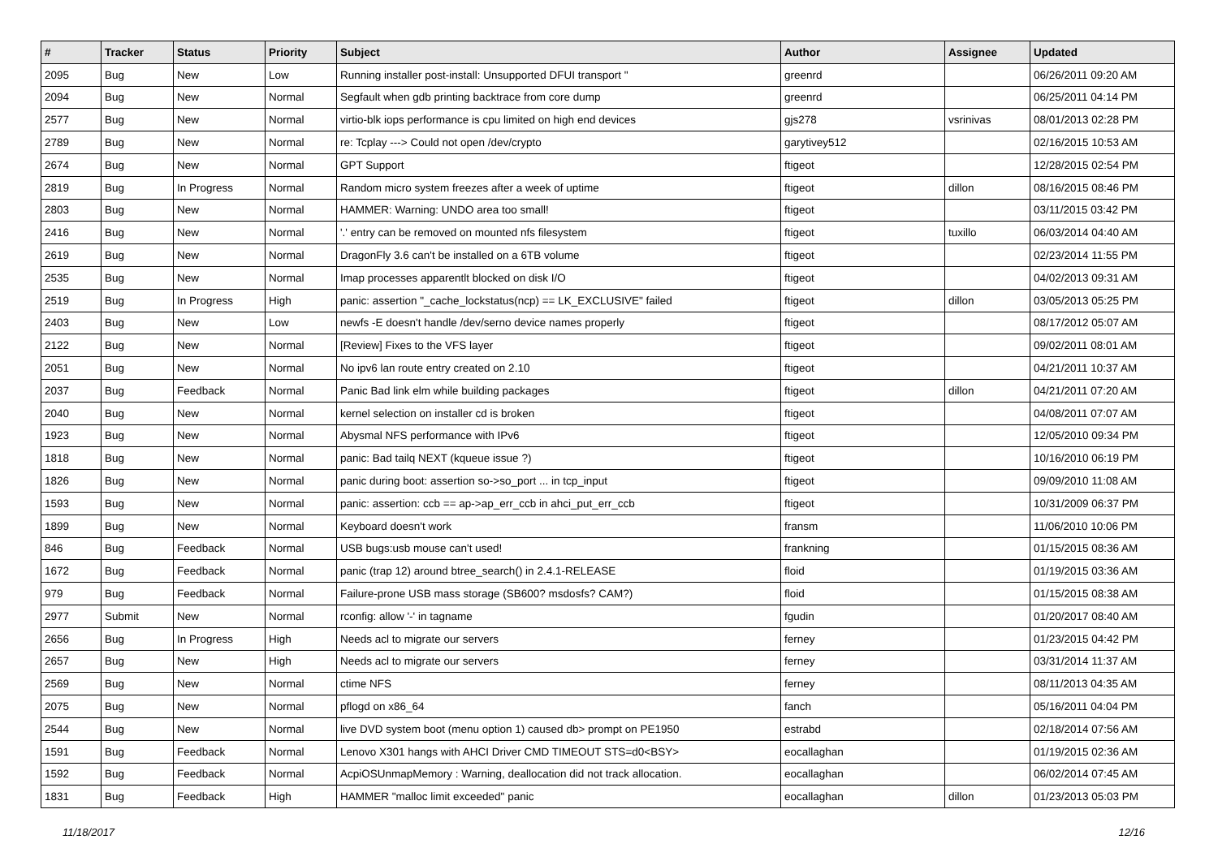| # | Tracker | Status | Priority | Subject | Author | Assignee | Updated |
| --- | --- | --- | --- | --- | --- | --- | --- |
| 2095 | Bug | New | Low | Running installer post-install: Unsupported DFUI transport " | greenrd | | 06/26/2011 09:20 AM |
| 2094 | Bug | New | Normal | Segfault when gdb printing backtrace from core dump | greenrd | | 06/25/2011 04:14 PM |
| 2577 | Bug | New | Normal | virtio-blk iops performance is cpu limited on high end devices | gjs278 | vsrinivas | 08/01/2013 02:28 PM |
| 2789 | Bug | New | Normal | re: Tcplay ---> Could not open /dev/crypto | garytivey512 | | 02/16/2015 10:53 AM |
| 2674 | Bug | New | Normal | GPT Support | ftigeot | | 12/28/2015 02:54 PM |
| 2819 | Bug | In Progress | Normal | Random micro system freezes after a week of uptime | ftigeot | dillon | 08/16/2015 08:46 PM |
| 2803 | Bug | New | Normal | HAMMER: Warning: UNDO area too small! | ftigeot | | 03/11/2015 03:42 PM |
| 2416 | Bug | New | Normal | '.' entry can be removed on mounted nfs filesystem | ftigeot | tuxillo | 06/03/2014 04:40 AM |
| 2619 | Bug | New | Normal | DragonFly 3.6 can't be installed on a 6TB volume | ftigeot | | 02/23/2014 11:55 PM |
| 2535 | Bug | New | Normal | Imap processes apparentlt blocked on disk I/O | ftigeot | | 04/02/2013 09:31 AM |
| 2519 | Bug | In Progress | High | panic: assertion "_cache_lockstatus(ncp) == LK_EXCLUSIVE" failed | ftigeot | dillon | 03/05/2013 05:25 PM |
| 2403 | Bug | New | Low | newfs -E doesn't handle /dev/serno device names properly | ftigeot | | 08/17/2012 05:07 AM |
| 2122 | Bug | New | Normal | [Review] Fixes to the VFS layer | ftigeot | | 09/02/2011 08:01 AM |
| 2051 | Bug | New | Normal | No ipv6 lan route entry created on 2.10 | ftigeot | | 04/21/2011 10:37 AM |
| 2037 | Bug | Feedback | Normal | Panic Bad link elm while building packages | ftigeot | dillon | 04/21/2011 07:20 AM |
| 2040 | Bug | New | Normal | kernel selection on installer cd is broken | ftigeot | | 04/08/2011 07:07 AM |
| 1923 | Bug | New | Normal | Abysmal NFS performance with IPv6 | ftigeot | | 12/05/2010 09:34 PM |
| 1818 | Bug | New | Normal | panic: Bad tailq NEXT (kqueue issue ?) | ftigeot | | 10/16/2010 06:19 PM |
| 1826 | Bug | New | Normal | panic during boot: assertion so->so_port ... in tcp_input | ftigeot | | 09/09/2010 11:08 AM |
| 1593 | Bug | New | Normal | panic: assertion: ccb == ap->ap_err_ccb in ahci_put_err_ccb | ftigeot | | 10/31/2009 06:37 PM |
| 1899 | Bug | New | Normal | Keyboard doesn't work | fransm | | 11/06/2010 10:06 PM |
| 846 | Bug | Feedback | Normal | USB bugs:usb mouse can't used! | frankning | | 01/15/2015 08:36 AM |
| 1672 | Bug | Feedback | Normal | panic (trap 12) around btree_search() in 2.4.1-RELEASE | floid | | 01/19/2015 03:36 AM |
| 979 | Bug | Feedback | Normal | Failure-prone USB mass storage (SB600? msdosfs? CAM?) | floid | | 01/15/2015 08:38 AM |
| 2977 | Submit | New | Normal | rconfig: allow '-' in tagname | fgudin | | 01/20/2017 08:40 AM |
| 2656 | Bug | In Progress | High | Needs acl to migrate our servers | ferney | | 01/23/2015 04:42 PM |
| 2657 | Bug | New | High | Needs acl to migrate our servers | ferney | | 03/31/2014 11:37 AM |
| 2569 | Bug | New | Normal | ctime NFS | ferney | | 08/11/2013 04:35 AM |
| 2075 | Bug | New | Normal | pflogd on x86_64 | fanch | | 05/16/2011 04:04 PM |
| 2544 | Bug | New | Normal | live DVD system boot (menu option 1) caused db> prompt on PE1950 | estrabd | | 02/18/2014 07:56 AM |
| 1591 | Bug | Feedback | Normal | Lenovo X301 hangs with AHCI Driver CMD TIMEOUT STS=d0<BSY> | eocallaghan | | 01/19/2015 02:36 AM |
| 1592 | Bug | Feedback | Normal | AcpiOSUnmapMemory : Warning, deallocation did not track allocation. | eocallaghan | | 06/02/2014 07:45 AM |
| 1831 | Bug | Feedback | High | HAMMER "malloc limit exceeded" panic | eocallaghan | dillon | 01/23/2013 05:03 PM |
11/18/2017 12/16